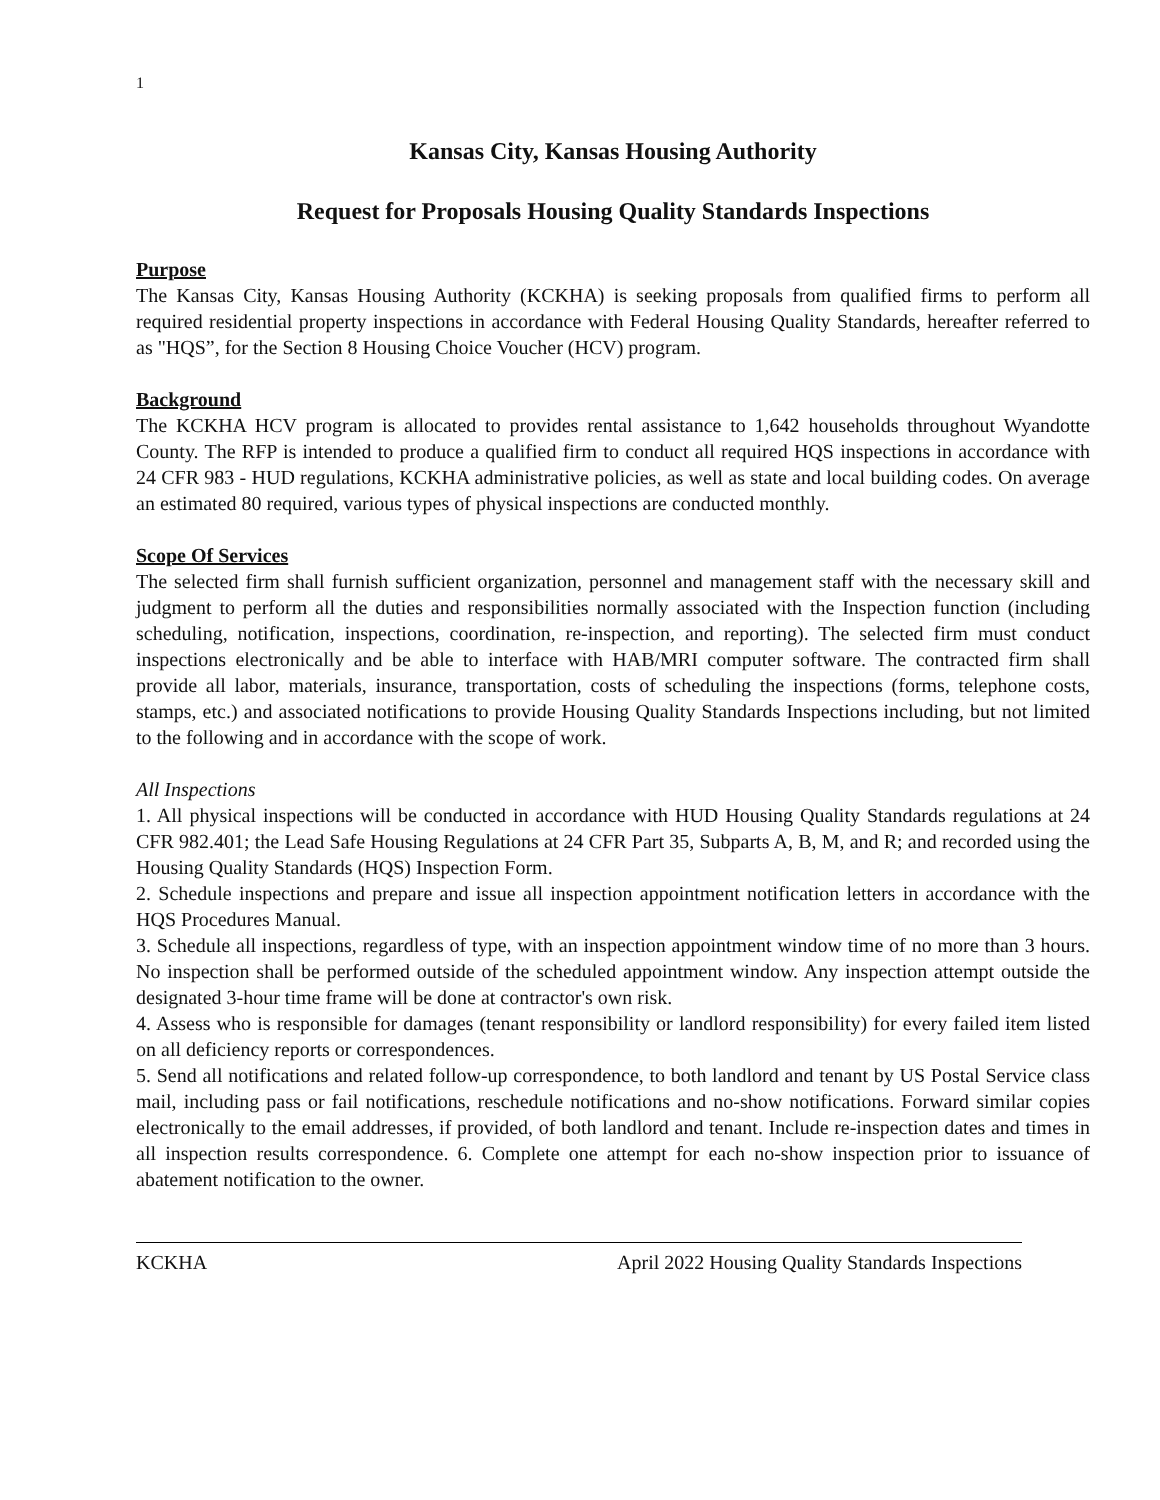1
Kansas City, Kansas Housing Authority
Request for Proposals Housing Quality Standards Inspections
Purpose
The Kansas City, Kansas Housing Authority (KCKHA) is seeking proposals from qualified firms to perform all required residential property inspections in accordance with Federal Housing Quality Standards, hereafter referred to as "HQS”, for the Section 8 Housing Choice Voucher (HCV) program.
Background
The KCKHA HCV program is allocated to provides rental assistance to 1,642 households throughout Wyandotte County. The RFP is intended to produce a qualified firm to conduct all required HQS inspections in accordance with 24 CFR 983 - HUD regulations, KCKHA administrative policies, as well as state and local building codes. On average an estimated 80 required, various types of physical inspections are conducted monthly.
Scope Of Services
The selected firm shall furnish sufficient organization, personnel and management staff with the necessary skill and judgment to perform all the duties and responsibilities normally associated with the Inspection function (including scheduling, notification, inspections, coordination, re-inspection, and reporting). The selected firm must conduct inspections electronically and be able to interface with HAB/MRI computer software. The contracted firm shall provide all labor, materials, insurance, transportation, costs of scheduling the inspections (forms, telephone costs, stamps, etc.) and associated notifications to provide Housing Quality Standards Inspections including, but not limited to the following and in accordance with the scope of work.
All Inspections
1. All physical inspections will be conducted in accordance with HUD Housing Quality Standards regulations at 24 CFR 982.401; the Lead Safe Housing Regulations at 24 CFR Part 35, Subparts A, B, M, and R; and recorded using the Housing Quality Standards (HQS) Inspection Form.
2. Schedule inspections and prepare and issue all inspection appointment notification letters in accordance with the HQS Procedures Manual.
3. Schedule all inspections, regardless of type, with an inspection appointment window time of no more than 3 hours. No inspection shall be performed outside of the scheduled appointment window. Any inspection attempt outside the designated 3-hour time frame will be done at contractor's own risk.
4. Assess who is responsible for damages (tenant responsibility or landlord responsibility) for every failed item listed on all deficiency reports or correspondences.
5. Send all notifications and related follow-up correspondence, to both landlord and tenant by US Postal Service class mail, including pass or fail notifications, reschedule notifications and no-show notifications. Forward similar copies electronically to the email addresses, if provided, of both landlord and tenant. Include re-inspection dates and times in all inspection results correspondence. 6. Complete one attempt for each no-show inspection prior to issuance of abatement notification to the owner.
KCKHA April 2022 Housing Quality Standards Inspections